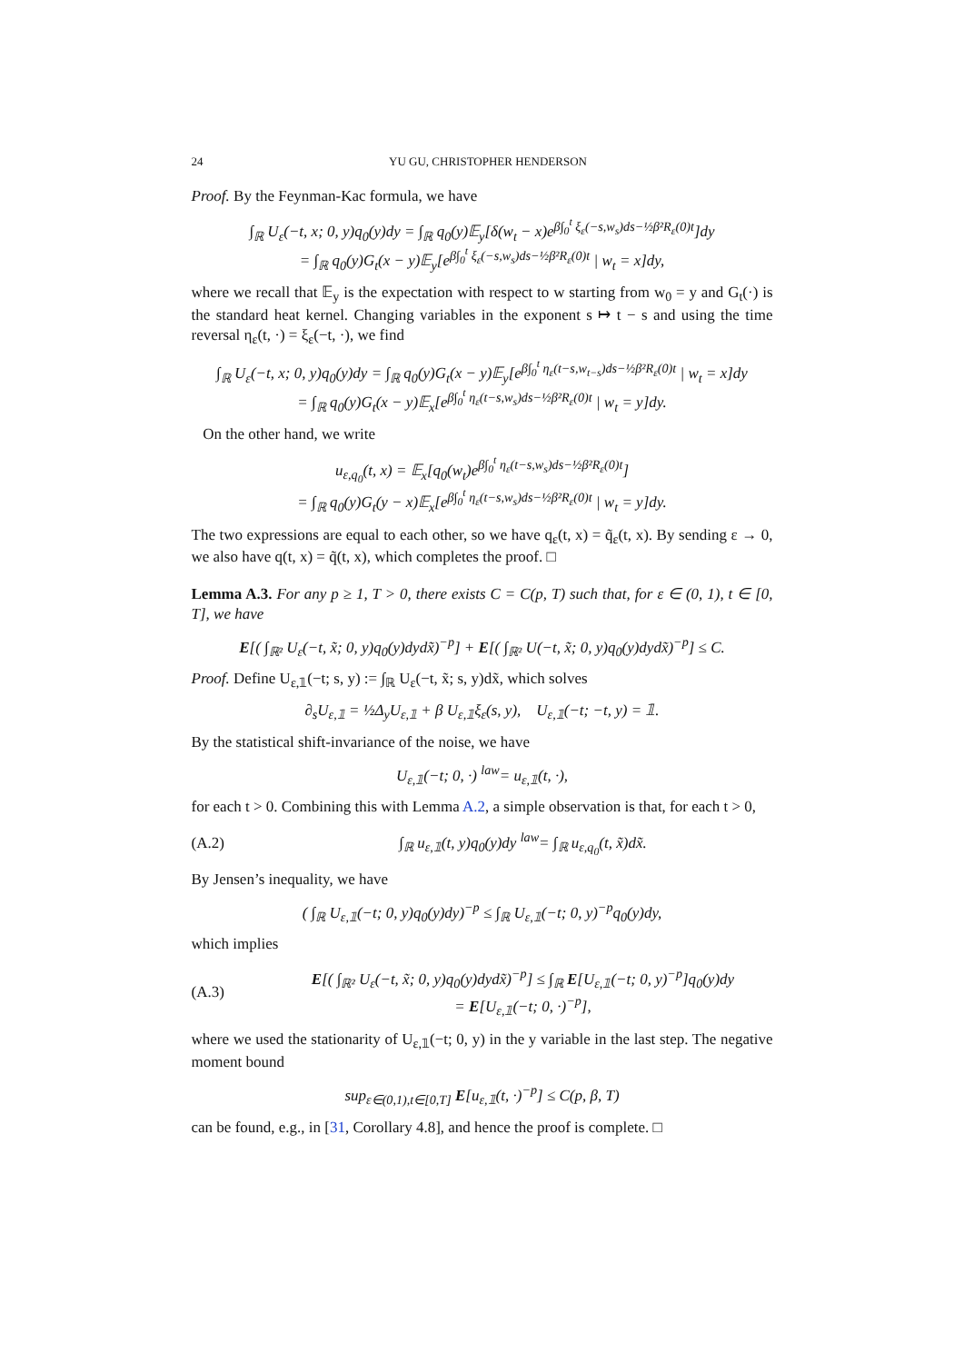24 YU GU, CHRISTOPHER HENDERSON
Proof. By the Feynman-Kac formula, we have
∫<sub>ℝ</sub> U<sub>ε</sub>(−t, x; 0, y)q<sub>0</sub>(y)dy = ∫<sub>ℝ</sub> q<sub>0</sub>(y)𝔼<sub>y</sub>[δ(w<sub>t</sub> − x)e<sup>β∫<sub>0</sub><sup>t</sup> ξ<sub>ε</sub>(−s,w<sub>s</sub>)ds−½β²R<sub>ε</sub>(0)t</sup>]dy
= ∫<sub>ℝ</sub> q<sub>0</sub>(y)G<sub>t</sub>(x − y)𝔼<sub>y</sub>[e<sup>β∫<sub>0</sub><sup>t</sup> ξ<sub>ε</sub>(−s,w<sub>s</sub>)ds−½β²R<sub>ε</sub>(0)t</sup> | w<sub>t</sub> = x]dy,
where we recall that 𝔼<sub>y</sub> is the expectation with respect to w starting from w<sub>0</sub> = y and G<sub>t</sub>(·) is the standard heat kernel. Changing variables in the exponent s ↦ t − s and using the time reversal η<sub>ε</sub>(t, ·) = ξ<sub>ε</sub>(−t, ·), we find
∫<sub>ℝ</sub> U<sub>ε</sub>(−t, x; 0, y)q<sub>0</sub>(y)dy = ∫<sub>ℝ</sub> q<sub>0</sub>(y)G<sub>t</sub>(x − y)𝔼<sub>y</sub>[e<sup>β∫<sub>0</sub><sup>t</sup> η<sub>ε</sub>(t−s,w<sub>t−s</sub>)ds−½β²R<sub>ε</sub>(0)t</sup> | w<sub>t</sub> = x]dy
= ∫<sub>ℝ</sub> q<sub>0</sub>(y)G<sub>t</sub>(x − y)𝔼<sub>x</sub>[e<sup>β∫<sub>0</sub><sup>t</sup> η<sub>ε</sub>(t−s,w<sub>s</sub>)ds−½β²R<sub>ε</sub>(0)t</sup> | w<sub>t</sub> = y]dy.
On the other hand, we write
u<sub>ε,q<sub>0</sub></sub>(t, x) = 𝔼<sub>x</sub>[q<sub>0</sub>(w<sub>t</sub>)e<sup>β∫<sub>0</sub><sup>t</sup> η<sub>ε</sub>(t−s,w<sub>s</sub>)ds−½β²R<sub>ε</sub>(0)t</sup>]
= ∫<sub>ℝ</sub> q<sub>0</sub>(y)G<sub>t</sub>(y − x)𝔼<sub>x</sub>[e<sup>β∫<sub>0</sub><sup>t</sup> η<sub>ε</sub>(t−s,w<sub>s</sub>)ds−½β²R<sub>ε</sub>(0)t</sup> | w<sub>t</sub> = y]dy.
The two expressions are equal to each other, so we have q<sub>ε</sub>(t, x) = q̃<sub>ε</sub>(t, x). By sending ε → 0, we also have q(t, x) = q̃(t, x), which completes the proof. □
Lemma A.3. For any p ≥ 1, T > 0, there exists C = C(p, T) such that, for ε ∈ (0, 1), t ∈ [0, T], we have
E[( ∫<sub>ℝ²</sub> U<sub>ε</sub>(−t, x̃; 0, y)q<sub>0</sub>(y)dydx̃)<sup>−p</sup>] + E[( ∫<sub>ℝ²</sub> U(−t, x̃; 0, y)q<sub>0</sub>(y)dydx̃)<sup>−p</sup>] ≤ C.
Proof. Define U<sub>ε,𝟙</sub>(−t; s, y) := ∫<sub>ℝ</sub> U<sub>ε</sub>(−t, x̃; s, y)dx̃, which solves
∂<sub>s</sub>U<sub>ε,𝟙</sub> = ½Δ<sub>y</sub>U<sub>ε,𝟙</sub> + β U<sub>ε,𝟙</sub>ξ<sub>ε</sub>(s, y), U<sub>ε,𝟙</sub>(−t; −t, y) = 𝟙.
By the statistical shift-invariance of the noise, we have
U<sub>ε,𝟙</sub>(−t; 0, ·) <sup>law</sup>= u<sub>ε,𝟙</sub>(t, ·),
for each t > 0. Combining this with Lemma A.2, a simple observation is that, for each t > 0,
(A.2) ∫<sub>ℝ</sub> u<sub>ε,𝟙</sub>(t, y)q<sub>0</sub>(y)dy <sup>law</sup>= ∫<sub>ℝ</sub> u<sub>ε,q<sub>0</sub></sub>(t, x̃)dx̃.
By Jensen’s inequality, we have
( ∫<sub>ℝ</sub> U<sub>ε,𝟙</sub>(−t; 0, y)q<sub>0</sub>(y)dy)<sup>−p</sup> ≤ ∫<sub>ℝ</sub> U<sub>ε,𝟙</sub>(−t; 0, y)<sup>−p</sup>q<sub>0</sub>(y)dy,
which implies
(A.3) E[( ∫<sub>ℝ²</sub> U<sub>ε</sub>(−t, x̃; 0, y)q<sub>0</sub>(y)dydx̃)<sup>−p</sup>] ≤ ∫<sub>ℝ</sub> E[U<sub>ε,𝟙</sub>(−t; 0, y)<sup>−p</sup>]q<sub>0</sub>(y)dy
= E[U<sub>ε,𝟙</sub>(−t; 0, ·)<sup>−p</sup>],
where we used the stationarity of U<sub>ε,𝟙</sub>(−t; 0, y) in the y variable in the last step. The negative moment bound
sup<sub>ε∈(0,1),t∈[0,T]</sub> E[u<sub>ε,𝟙</sub>(t, ·)<sup>−p</sup>] ≤ C(p, β, T)
can be found, e.g., in [31, Corollary 4.8], and hence the proof is complete. □